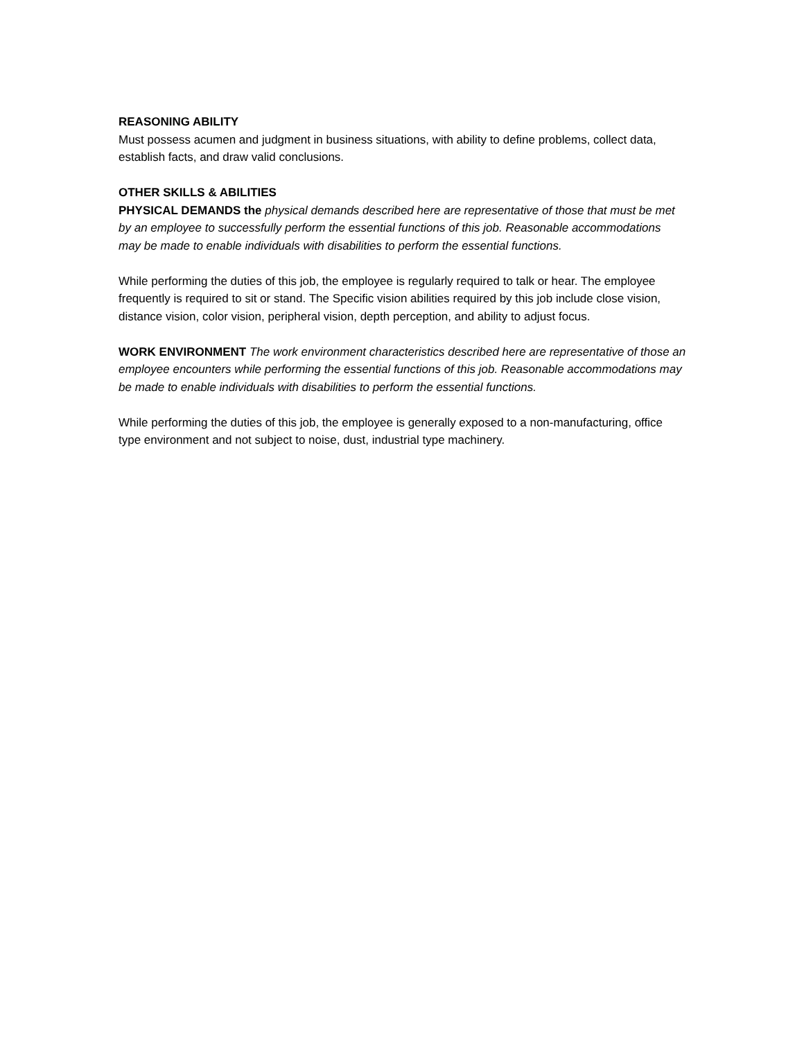REASONING ABILITY
Must possess acumen and judgment in business situations, with ability to define problems, collect data, establish facts, and draw valid conclusions.
OTHER SKILLS & ABILITIES
PHYSICAL DEMANDS the physical demands described here are representative of those that must be met by an employee to successfully perform the essential functions of this job. Reasonable accommodations may be made to enable individuals with disabilities to perform the essential functions.
While performing the duties of this job, the employee is regularly required to talk or hear. The employee frequently is required to sit or stand. The Specific vision abilities required by this job include close vision, distance vision, color vision, peripheral vision, depth perception, and ability to adjust focus.
WORK ENVIRONMENT The work environment characteristics described here are representative of those an employee encounters while performing the essential functions of this job. Reasonable accommodations may be made to enable individuals with disabilities to perform the essential functions.
While performing the duties of this job, the employee is generally exposed to a non-manufacturing, office type environment and not subject to noise, dust, industrial type machinery.